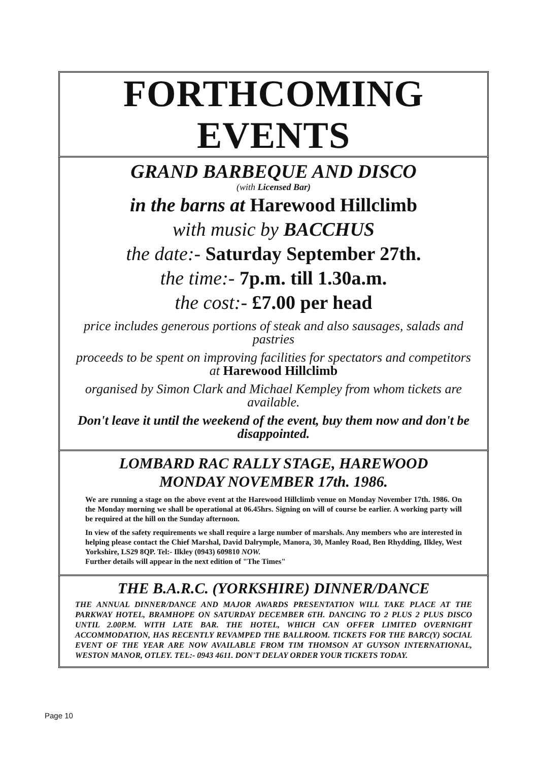FORTHCOMING EVENTS
GRAND BARBEQUE AND DISCO
(with Licensed Bar)
in the barns at Harewood Hillclimb
with music by BACCHUS
the date:- Saturday September 27th.
the time:- 7p.m. till 1.30a.m.
the cost:- £7.00 per head
price includes generous portions of steak and also sausages, salads and pastries
proceeds to be spent on improving facilities for spectators and competitors at Harewood Hillclimb
organised by Simon Clark and Michael Kempley from whom tickets are available.
Don't leave it until the weekend of the event, buy them now and don't be disappointed.
LOMBARD RAC RALLY STAGE, HAREWOOD
MONDAY NOVEMBER 17th. 1986.
We are running a stage on the above event at the Harewood Hillclimb venue on Monday November 17th. 1986. On the Monday morning we shall be operational at 06.45hrs. Signing on will of course be earlier. A working party will be required at the hill on the Sunday afternoon.
In view of the safety requirements we shall require a large number of marshals. Any members who are interested in helping please contact the Chief Marshal, David Dalrymple, Manora, 30, Manley Road, Ben Rhydding, Ilkley, West Yorkshire, LS29 8QP. Tel:- Ilkley (0943) 609810 NOW.
Further details will appear in the next edition of "The Times"
THE B.A.R.C. (YORKSHIRE) DINNER/DANCE
THE ANNUAL DINNER/DANCE AND MAJOR AWARDS PRESENTATION WILL TAKE PLACE AT THE PARKWAY HOTEL, BRAMHOPE ON SATURDAY DECEMBER 6TH. DANCING TO 2 PLUS 2 PLUS DISCO UNTIL 2.00P.M. WITH LATE BAR. THE HOTEL, WHICH CAN OFFER LIMITED OVERNIGHT ACCOMMODATION, HAS RECENTLY REVAMPED THE BALLROOM. TICKETS FOR THE BARC(Y) SOCIAL EVENT OF THE YEAR ARE NOW AVAILABLE FROM TIM THOMSON AT GUYSON INTERNATIONAL, WESTON MANOR, OTLEY. TEL:- 0943 4611. DON'T DELAY ORDER YOUR TICKETS TODAY.
Page 10